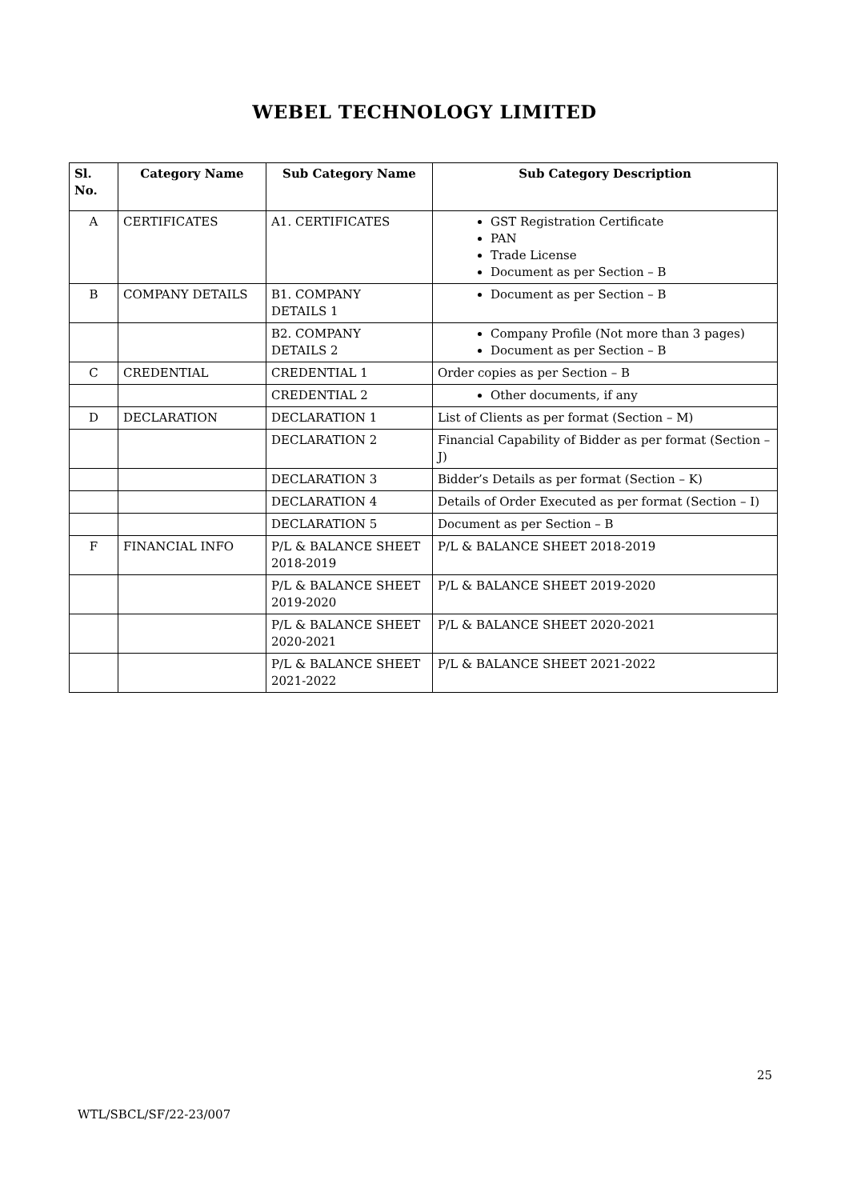WEBEL TECHNOLOGY LIMITED
| Sl. No. | Category Name | Sub Category Name | Sub Category Description |
| --- | --- | --- | --- |
| A | CERTIFICATES | A1. CERTIFICATES | GST Registration Certificate PAN Trade License Document as per Section – B |
| B | COMPANY DETAILS | B1. COMPANY DETAILS 1 | Document as per Section – B |
| | | B2. COMPANY DETAILS 2 | Company Profile (Not more than 3 pages) Document as per Section – B |
| C | CREDENTIAL | CREDENTIAL 1 | Order copies as per Section – B |
| | | CREDENTIAL 2 | Other documents, if any |
| D | DECLARATION | DECLARATION 1 | List of Clients as per format (Section – M) |
| | | DECLARATION 2 | Financial Capability of Bidder as per format (Section – J) |
| | | DECLARATION 3 | Bidder’s Details as per format (Section – K) |
| | | DECLARATION 4 | Details of Order Executed as per format (Section – I) |
| | | DECLARATION 5 | Document as per Section – B |
| F | FINANCIAL INFO | P/L & BALANCE SHEET 2018-2019 | P/L & BALANCE SHEET 2018-2019 |
| | | P/L & BALANCE SHEET 2019-2020 | P/L & BALANCE SHEET 2019-2020 |
| | | P/L & BALANCE SHEET 2020-2021 | P/L & BALANCE SHEET 2020-2021 |
| | | P/L & BALANCE SHEET 2021-2022 | P/L & BALANCE SHEET 2021-2022 |
25
WTL/SBCL/SF/22-23/007